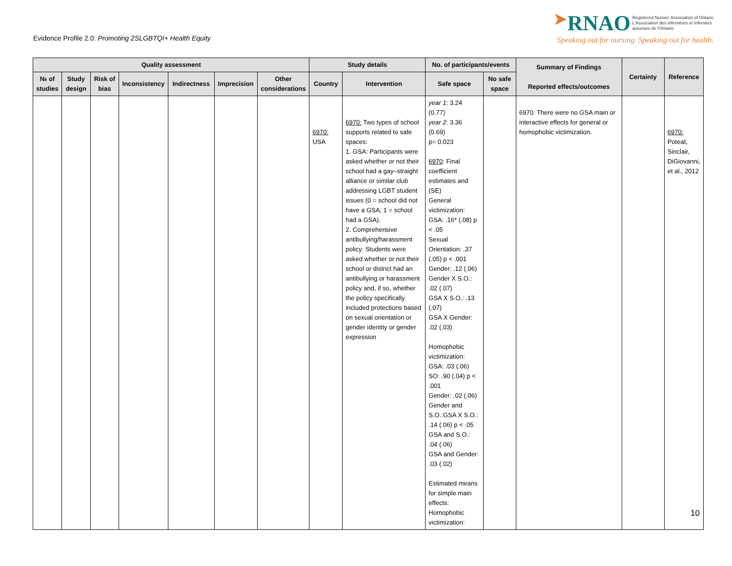Evidence Profile 2.0: Promoting 2SLGBTQI+ Health Equity
➤RNAO Registered Nurses' Association of Ontario
L'Association des infirmières et infirmiers
autorisés de l'Ontario
Speaking out for nursing. Speaking out for health.
| Quality assessment | | | | | | | Study details | | No. of participants/events | | Summary of Findings Reported effects/outcomes | Certainty | Reference |
| --- | --- | --- | --- | --- | --- | --- | --- | --- | --- | --- | --- | --- | --- |
| № of studies | Study design | Risk of bias | Inconsistency | Indirectness | Imprecision | Other considerations | Country | Intervention | Safe space | No safe space | | | |
| | | | | | | | 6970: USA | 6970: Two types of school supports related to safe spaces: 1. GSA: Participants were asked whether or not their school had a gay–straight alliance or similar club addressing LGBT student issues (0 = school did not have a GSA; 1 = school had a GSA). 2. Comprehensive antibullying/harassment policy: Students were asked whether or not their school or district had an antibullying or harassment policy and, if so, whether the policy specifically included protections based on sexual orientation or gender identity or gender expression | year 1 : 3.24 (0.77) year 2 : 3.36 (0.69) p= 0.023 6970 : Final coefficient estimates and (SE) General victimization: GSA: .16* (.08) p < .05 Sexual Orientation: .37 (.05) p < .001 Gender: .12 (.06) Gender X S.O.: .02 (.07) GSA X S.O.: .13 (.07) GSA X Gender: .02 (.03) Homophobic victimization: GSA: .03 (.06) SO: .90 (.04) p < .001 Gender: .02 (.06) Gender and S.O.:GSA X S.O.: .14 (.06) p < .05 GSA and S.O.: .04 (.06) GSA and Gender: .03 (.02) Estimated means for simple main effects: Homophobic victimization: | | 6970: There were no GSA main or interactive effects for general or homophobic victimization. | | 6970: Poteat, Sinclair, DiGiovanni, et al., 2012 |
10